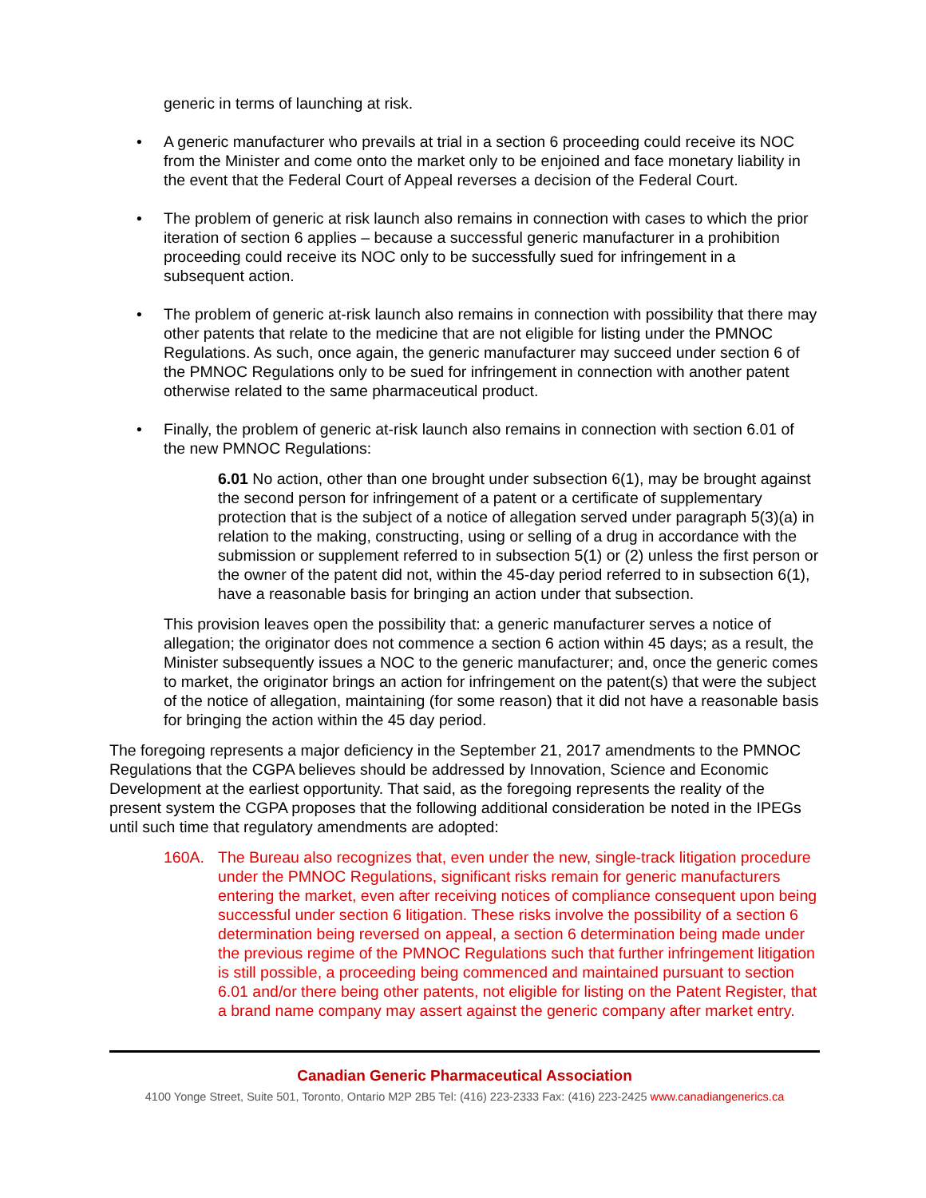generic in terms of launching at risk.
• A generic manufacturer who prevails at trial in a section 6 proceeding could receive its NOC from the Minister and come onto the market only to be enjoined and face monetary liability in the event that the Federal Court of Appeal reverses a decision of the Federal Court.
• The problem of generic at risk launch also remains in connection with cases to which the prior iteration of section 6 applies – because a successful generic manufacturer in a prohibition proceeding could receive its NOC only to be successfully sued for infringement in a subsequent action.
• The problem of generic at-risk launch also remains in connection with possibility that there may other patents that relate to the medicine that are not eligible for listing under the PMNOC Regulations. As such, once again, the generic manufacturer may succeed under section 6 of the PMNOC Regulations only to be sued for infringement in connection with another patent otherwise related to the same pharmaceutical product.
• Finally, the problem of generic at-risk launch also remains in connection with section 6.01 of the new PMNOC Regulations:
6.01 No action, other than one brought under subsection 6(1), may be brought against the second person for infringement of a patent or a certificate of supplementary protection that is the subject of a notice of allegation served under paragraph 5(3)(a) in relation to the making, constructing, using or selling of a drug in accordance with the submission or supplement referred to in subsection 5(1) or (2) unless the first person or the owner of the patent did not, within the 45-day period referred to in subsection 6(1), have a reasonable basis for bringing an action under that subsection.
This provision leaves open the possibility that: a generic manufacturer serves a notice of allegation; the originator does not commence a section 6 action within 45 days; as a result, the Minister subsequently issues a NOC to the generic manufacturer; and, once the generic comes to market, the originator brings an action for infringement on the patent(s) that were the subject of the notice of allegation, maintaining (for some reason) that it did not have a reasonable basis for bringing the action within the 45 day period.
The foregoing represents a major deficiency in the September 21, 2017 amendments to the PMNOC Regulations that the CGPA believes should be addressed by Innovation, Science and Economic Development at the earliest opportunity. That said, as the foregoing represents the reality of the present system the CGPA proposes that the following additional consideration be noted in the IPEGs until such time that regulatory amendments are adopted:
160A. The Bureau also recognizes that, even under the new, single-track litigation procedure under the PMNOC Regulations, significant risks remain for generic manufacturers entering the market, even after receiving notices of compliance consequent upon being successful under section 6 litigation. These risks involve the possibility of a section 6 determination being reversed on appeal, a section 6 determination being made under the previous regime of the PMNOC Regulations such that further infringement litigation is still possible, a proceeding being commenced and maintained pursuant to section 6.01 and/or there being other patents, not eligible for listing on the Patent Register, that a brand name company may assert against the generic company after market entry.
Canadian Generic Pharmaceutical Association
4100 Yonge Street, Suite 501, Toronto, Ontario M2P 2B5 Tel: (416) 223-2333 Fax: (416) 223-2425 www.canadiangenerics.ca